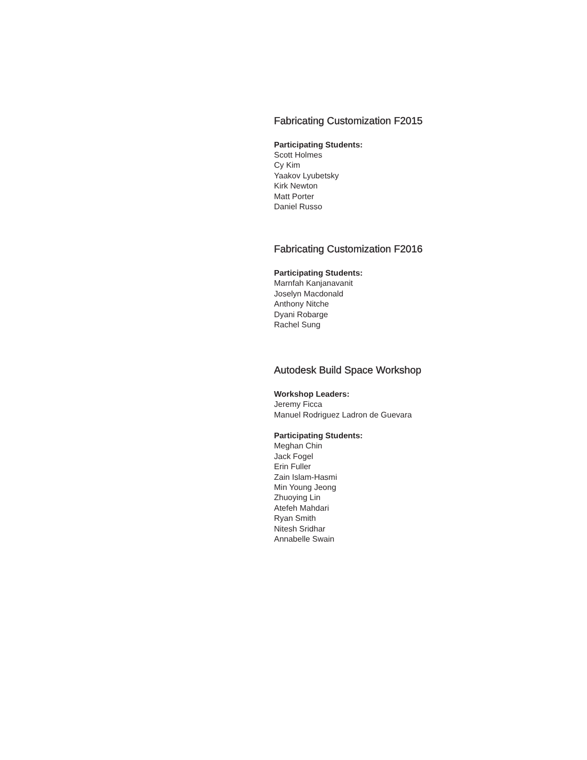Fabricating Customization F2015
Participating Students:
Scott Holmes
Cy Kim
Yaakov Lyubetsky
Kirk Newton
Matt Porter
Daniel Russo
Fabricating Customization F2016
Participating Students:
Marnfah Kanjanavanit
Joselyn Macdonald
Anthony Nitche
Dyani Robarge
Rachel Sung
Autodesk Build Space Workshop
Workshop Leaders:
Jeremy Ficca
Manuel Rodriguez Ladron de Guevara
Participating Students:
Meghan Chin
Jack Fogel
Erin Fuller
Zain Islam-Hasmi
Min Young Jeong
Zhuoying Lin
Atefeh Mahdari
Ryan Smith
Nitesh Sridhar
Annabelle Swain